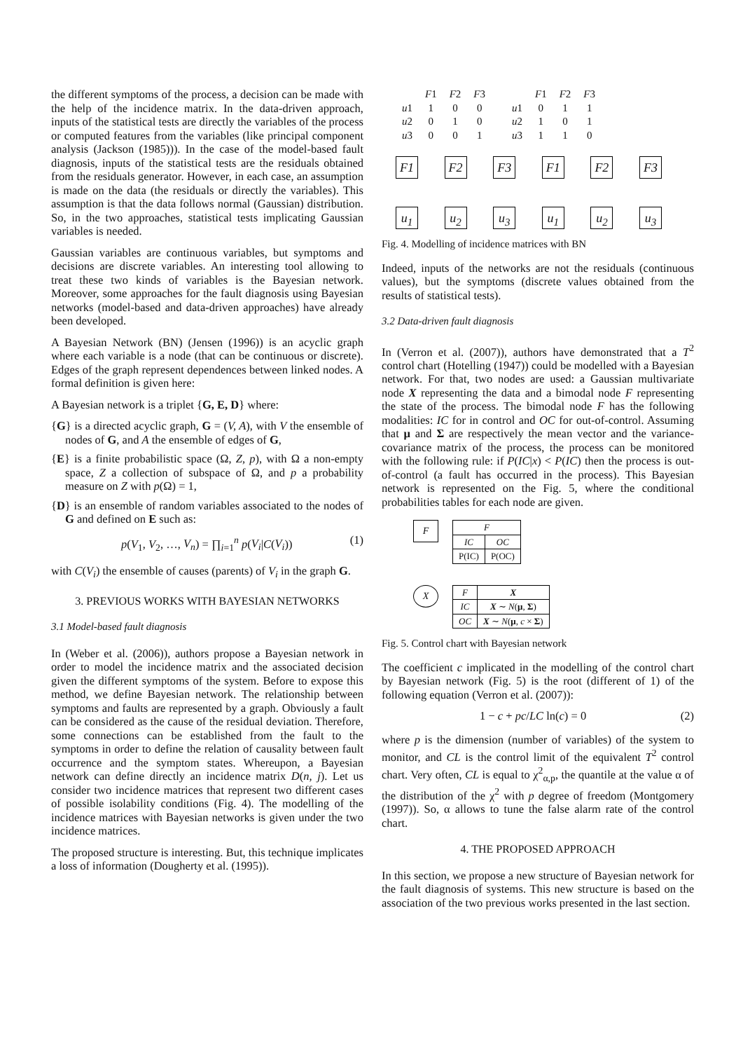the different symptoms of the process, a decision can be made with the help of the incidence matrix. In the data-driven approach, inputs of the statistical tests are directly the variables of the process or computed features from the variables (like principal component analysis (Jackson (1985))). In the case of the model-based fault diagnosis, inputs of the statistical tests are the residuals obtained from the residuals generator. However, in each case, an assumption is made on the data (the residuals or directly the variables). This assumption is that the data follows normal (Gaussian) distribution. So, in the two approaches, statistical tests implicating Gaussian variables is needed.
Gaussian variables are continuous variables, but symptoms and decisions are discrete variables. An interesting tool allowing to treat these two kinds of variables is the Bayesian network. Moreover, some approaches for the fault diagnosis using Bayesian networks (model-based and data-driven approaches) have already been developed.
A Bayesian Network (BN) (Jensen (1996)) is an acyclic graph where each variable is a node (that can be continuous or discrete). Edges of the graph represent dependences between linked nodes. A formal definition is given here:
A Bayesian network is a triplet {G, E, D} where:
{G} is a directed acyclic graph, G = (V, A), with V the ensemble of nodes of G, and A the ensemble of edges of G,
{E} is a finite probabilistic space (Ω, Z, p), with Ω a non-empty space, Z a collection of subspace of Ω, and p a probability measure on Z with p(Ω) = 1,
{D} is an ensemble of random variables associated to the nodes of G and defined on E such as:
p(V<sub>1</sub>, V<sub>2</sub>, …, V<sub>n</sub>) = ∏<sub>i=1</sub><sup>n</sup> p(V<sub>i</sub>|C(V<sub>i</sub>)) (1)
with C(V<sub>i</sub>) the ensemble of causes (parents) of V<sub>i</sub> in the graph G.
3. PREVIOUS WORKS WITH BAYESIAN NETWORKS
3.1 Model-based fault diagnosis
In (Weber et al. (2006)), authors propose a Bayesian network in order to model the incidence matrix and the associated decision given the different symptoms of the system. Before to expose this method, we define Bayesian network. The relationship between symptoms and faults are represented by a graph. Obviously a fault can be considered as the cause of the residual deviation. Therefore, some connections can be established from the fault to the symptoms in order to define the relation of causality between fault occurrence and the symptom states. Whereupon, a Bayesian network can define directly an incidence matrix D(n, j). Let us consider two incidence matrices that represent two different cases of possible isolability conditions (Fig. 4). The modelling of the incidence matrices with Bayesian networks is given under the two incidence matrices.
The proposed structure is interesting. But, this technique implicates a loss of information (Dougherty et al. (1995)).
| | F 1 | F 2 | F 3 |
| --- | --- | --- | --- |
| u 1 | 1 | 0 | 0 |
| u 2 | 0 | 1 | 0 |
| u 3 | 0 | 0 | 1 |
| | F 1 | F 2 | F 3 |
| --- | --- | --- | --- |
| u 1 | 0 | 1 | 1 |
| u 2 | 1 | 0 | 1 |
| u 3 | 1 | 1 | 0 |
F1 F2 F3 F1 F2 F3
u<sub>1</sub> u<sub>2</sub> u<sub>3</sub> u<sub>1</sub> u<sub>2</sub> u<sub>3</sub>
Fig. 4. Modelling of incidence matrices with BN
Indeed, inputs of the networks are not the residuals (continuous values), but the symptoms (discrete values obtained from the results of statistical tests).
3.2 Data-driven fault diagnosis
In (Verron et al. (2007)), authors have demonstrated that a T<sup>2</sup> control chart (Hotelling (1947)) could be modelled with a Bayesian network. For that, two nodes are used: a Gaussian multivariate node X representing the data and a bimodal node F representing the state of the process. The bimodal node F has the following modalities: IC for in control and OC for out-of-control. Assuming that μ and Σ are respectively the mean vector and the variance-covariance matrix of the process, the process can be monitored with the following rule: if P(IC|x) < P(IC) then the process is out-of-control (a fault has occurred in the process). This Bayesian network is represented on the Fig. 5, where the conditional probabilities tables for each node are given.
F
| F | |
| IC | OC |
| P(IC) | P(OC) |
X
| F | X |
| IC | X ∼ N ( μ , Σ ) |
| OC | X ∼ N ( μ , c × Σ ) |
Fig. 5. Control chart with Bayesian network
The coefficient c implicated in the modelling of the control chart by Bayesian network (Fig. 5) is the root (different of 1) of the following equation (Verron et al. (2007)):
1 − c + pc/LC ln(c) = 0 (2)
where p is the dimension (number of variables) of the system to monitor, and CL is the control limit of the equivalent T<sup>2</sup> control chart. Very often, CL is equal to χ<sup>2</sup><sub>α,p</sub>, the quantile at the value α of the distribution of the χ<sup>2</sup> with p degree of freedom (Montgomery (1997)). So, α allows to tune the false alarm rate of the control chart.
4. THE PROPOSED APPROACH
In this section, we propose a new structure of Bayesian network for the fault diagnosis of systems. This new structure is based on the association of the two previous works presented in the last section.